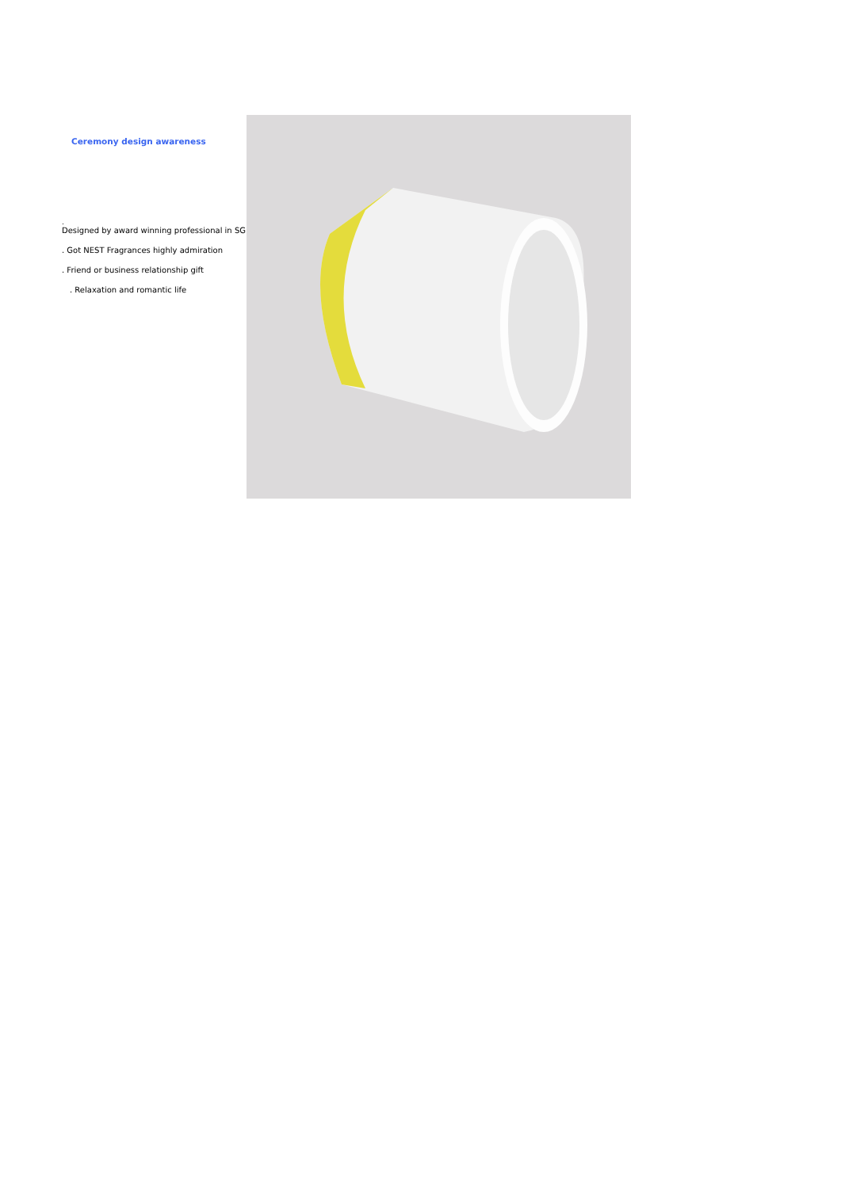Ceremony design awareness
.
Designed by award winning professional in SG
. Got NEST Fragrances highly admiration
. Friend or business relationship gift
. Relaxation and romantic life